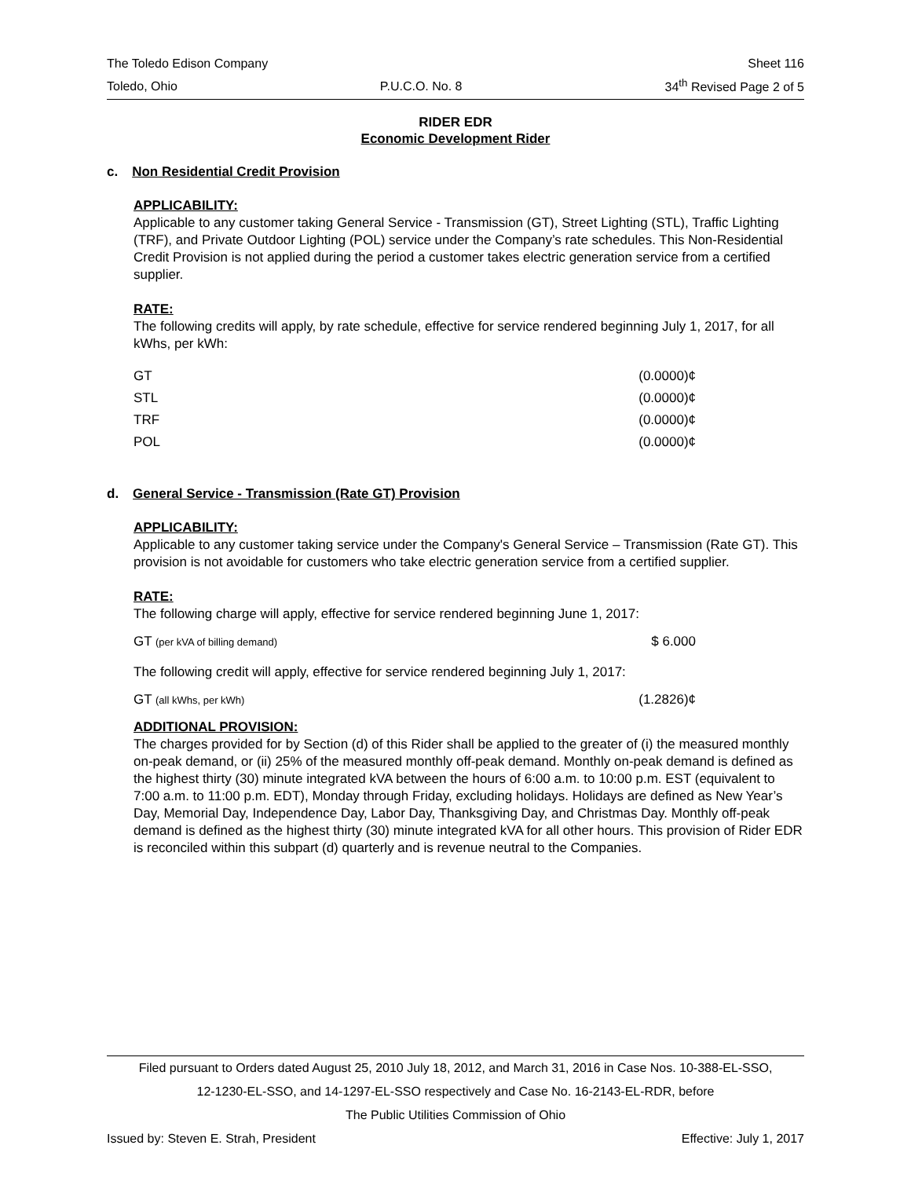The Toledo Edison Company Sheet 116
Toledo, Ohio P.U.C.O. No. 8 34<sup>th</sup> Revised Page 2 of 5
RIDER EDR
Economic Development Rider
c. Non Residential Credit Provision
APPLICABILITY:
Applicable to any customer taking General Service - Transmission (GT), Street Lighting (STL), Traffic Lighting (TRF), and Private Outdoor Lighting (POL) service under the Company’s rate schedules. This Non-Residential Credit Provision is not applied during the period a customer takes electric generation service from a certified supplier.
RATE:
The following credits will apply, by rate schedule, effective for service rendered beginning July 1, 2017, for all kWhs, per kWh:
| GT | (0.0000)¢ |
| STL | (0.0000)¢ |
| TRF | (0.0000)¢ |
| POL | (0.0000)¢ |
d. General Service - Transmission (Rate GT) Provision
APPLICABILITY:
Applicable to any customer taking service under the Company's General Service – Transmission (Rate GT). This provision is not avoidable for customers who take electric generation service from a certified supplier.
RATE:
The following charge will apply, effective for service rendered beginning June 1, 2017:
| GT (per kVA of billing demand) | $ 6.000 |
The following credit will apply, effective for service rendered beginning July 1, 2017:
| GT (all kWhs, per kWh) | (1.2826)¢ |
ADDITIONAL PROVISION:
The charges provided for by Section (d) of this Rider shall be applied to the greater of (i) the measured monthly on-peak demand, or (ii) 25% of the measured monthly off-peak demand. Monthly on-peak demand is defined as the highest thirty (30) minute integrated kVA between the hours of 6:00 a.m. to 10:00 p.m. EST (equivalent to 7:00 a.m. to 11:00 p.m. EDT), Monday through Friday, excluding holidays. Holidays are defined as New Year’s Day, Memorial Day, Independence Day, Labor Day, Thanksgiving Day, and Christmas Day. Monthly off-peak demand is defined as the highest thirty (30) minute integrated kVA for all other hours. This provision of Rider EDR is reconciled within this subpart (d) quarterly and is revenue neutral to the Companies.
Filed pursuant to Orders dated August 25, 2010 July 18, 2012, and March 31, 2016 in Case Nos. 10-388-EL-SSO,
12-1230-EL-SSO, and 14-1297-EL-SSO respectively and Case No. 16-2143-EL-RDR, before
The Public Utilities Commission of Ohio
Issued by: Steven E. Strah, President Effective: July 1, 2017